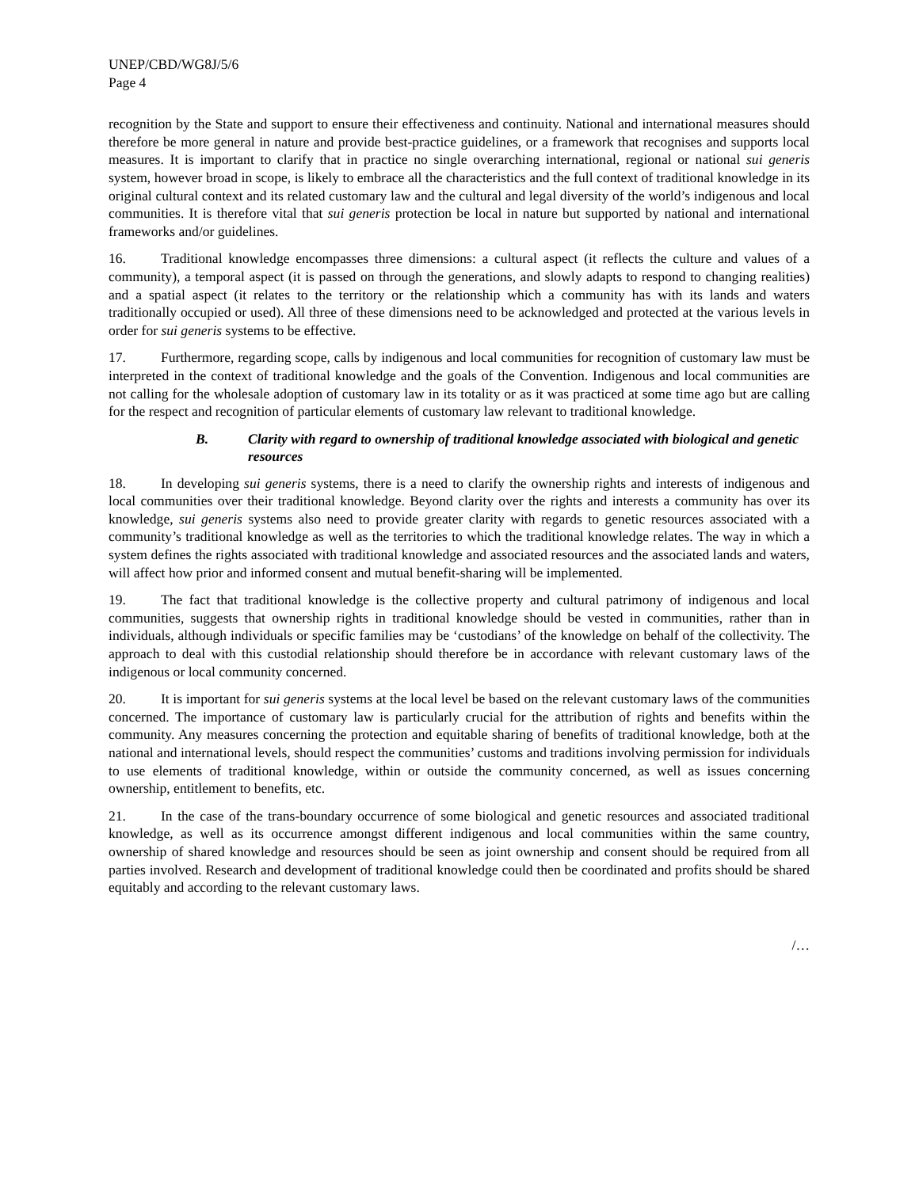UNEP/CBD/WG8J/5/6
Page 4
recognition by the State and support to ensure their effectiveness and continuity. National and international measures should therefore be more general in nature and provide best-practice guidelines, or a framework that recognises and supports local measures. It is important to clarify that in practice no single overarching international, regional or national sui generis system, however broad in scope, is likely to embrace all the characteristics and the full context of traditional knowledge in its original cultural context and its related customary law and the cultural and legal diversity of the world’s indigenous and local communities. It is therefore vital that sui generis protection be local in nature but supported by national and international frameworks and/or guidelines.
16. Traditional knowledge encompasses three dimensions: a cultural aspect (it reflects the culture and values of a community), a temporal aspect (it is passed on through the generations, and slowly adapts to respond to changing realities) and a spatial aspect (it relates to the territory or the relationship which a community has with its lands and waters traditionally occupied or used). All three of these dimensions need to be acknowledged and protected at the various levels in order for sui generis systems to be effective.
17. Furthermore, regarding scope, calls by indigenous and local communities for recognition of customary law must be interpreted in the context of traditional knowledge and the goals of the Convention. Indigenous and local communities are not calling for the wholesale adoption of customary law in its totality or as it was practiced at some time ago but are calling for the respect and recognition of particular elements of customary law relevant to traditional knowledge.
B. Clarity with regard to ownership of traditional knowledge associated with biological and genetic resources
18. In developing sui generis systems, there is a need to clarify the ownership rights and interests of indigenous and local communities over their traditional knowledge. Beyond clarity over the rights and interests a community has over its knowledge, sui generis systems also need to provide greater clarity with regards to genetic resources associated with a community’s traditional knowledge as well as the territories to which the traditional knowledge relates. The way in which a system defines the rights associated with traditional knowledge and associated resources and the associated lands and waters, will affect how prior and informed consent and mutual benefit-sharing will be implemented.
19. The fact that traditional knowledge is the collective property and cultural patrimony of indigenous and local communities, suggests that ownership rights in traditional knowledge should be vested in communities, rather than in individuals, although individuals or specific families may be ‘custodians’ of the knowledge on behalf of the collectivity. The approach to deal with this custodial relationship should therefore be in accordance with relevant customary laws of the indigenous or local community concerned.
20. It is important for sui generis systems at the local level be based on the relevant customary laws of the communities concerned. The importance of customary law is particularly crucial for the attribution of rights and benefits within the community. Any measures concerning the protection and equitable sharing of benefits of traditional knowledge, both at the national and international levels, should respect the communities’ customs and traditions involving permission for individuals to use elements of traditional knowledge, within or outside the community concerned, as well as issues concerning ownership, entitlement to benefits, etc.
21. In the case of the trans-boundary occurrence of some biological and genetic resources and associated traditional knowledge, as well as its occurrence amongst different indigenous and local communities within the same country, ownership of shared knowledge and resources should be seen as joint ownership and consent should be required from all parties involved. Research and development of traditional knowledge could then be coordinated and profits should be shared equitably and according to the relevant customary laws.
/…